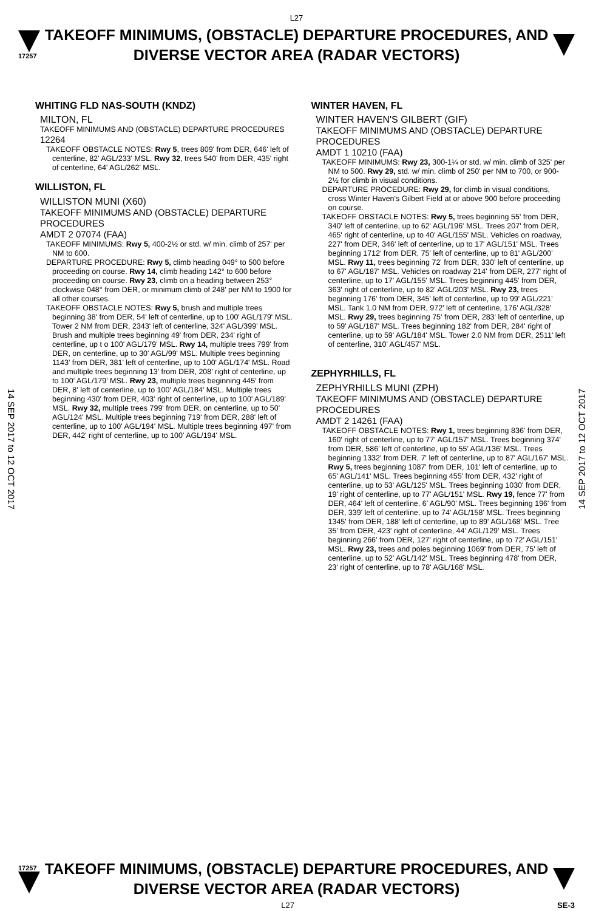L27
17257
TAKEOFF MINIMUMS, (OBSTACLE) DEPARTURE PROCEDURES, AND
DIVERSE VECTOR AREA (RADAR VECTORS)
14 SEP 2017 to 12 OCT 2017
14 SEP 2017 to 12 OCT 2017
WHITING FLD NAS-SOUTH (KNDZ)
MILTON, FL
TAKEOFF MINIMUMS AND (OBSTACLE) DEPARTURE PROCEDURES
12264
TAKEOFF OBSTACLE NOTES: Rwy 5, trees 809' from DER, 646' left of centerline, 82' AGL/233' MSL. Rwy 32, trees 540' from DER, 435' right of centerline, 64' AGL/262' MSL.
WILLISTON, FL
WILLISTON MUNI (X60)
TAKEOFF MINIMUMS AND (OBSTACLE) DEPARTURE PROCEDURES
AMDT 2 07074 (FAA)
TAKEOFF MINIMUMS: Rwy 5, 400-2½ or std. w/ min. climb of 257' per NM to 600.
DEPARTURE PROCEDURE: Rwy 5, climb heading 049° to 500 before proceeding on course. Rwy 14, climb heading 142° to 600 before proceeding on course. Rwy 23, climb on a heading between 253° clockwise 048° from DER, or minimum climb of 248' per NM to 1900 for all other courses.
TAKEOFF OBSTACLE NOTES: Rwy 5, brush and multiple trees beginning 38' from DER, 54' left of centerline, up to 100' AGL/179' MSL. Tower 2 NM from DER, 2343' left of centerline, 324' AGL/399' MSL. Brush and multiple trees beginning 49' from DER, 234' right of centerline, up t o 100' AGL/179' MSL. Rwy 14, multiple trees 799' from DER, on centerline, up to 30' AGL/99' MSL. Multiple trees beginning 1143' from DER, 381' left of centerline, up to 100' AGL/174' MSL. Road and multiple trees beginning 13' from DER, 208' right of centerline, up to 100' AGL/179' MSL. Rwy 23, multiple trees beginning 445' from DER, 8' left of centerline, up to 100' AGL/184' MSL. Multiple trees beginning 430' from DER, 403' right of centerline, up to 100' AGL/189' MSL. Rwy 32, multiple trees 799' from DER, on centerline, up to 50' AGL/124' MSL. Multiple trees beginning 719' from DER, 288' left of centerline, up to 100' AGL/194' MSL. Multiple trees beginning 497' from DER, 442' right of centerline, up to 100' AGL/194' MSL.
WINTER HAVEN, FL
WINTER HAVEN'S GILBERT (GIF)
TAKEOFF MINIMUMS AND (OBSTACLE) DEPARTURE PROCEDURES
AMDT 1 10210 (FAA)
TAKEOFF MINIMUMS: Rwy 23, 300-1¼ or std. w/ min. climb of 325' per NM to 500. Rwy 29, std. w/ min. climb of 250' per NM to 700, or 900-2½ for climb in visual conditions.
DEPARTURE PROCEDURE: Rwy 29, for climb in visual conditions, cross Winter Haven's Gilbert Field at or above 900 before proceeding on course.
TAKEOFF OBSTACLE NOTES: Rwy 5, trees beginning 55' from DER, 340' left of centerline, up to 62' AGL/196' MSL. Trees 207' from DER, 465' right of centerline, up to 40' AGL/155' MSL. Vehicles on roadway, 227' from DER, 346' left of centerline, up to 17' AGL/151' MSL. Trees beginning 1712' from DER, 75' left of centerline, up to 81' AGL/200' MSL. Rwy 11, trees beginning 72' from DER, 330' left of centerline, up to 67' AGL/187' MSL. Vehicles on roadway 214' from DER, 277' right of centerline, up to 17' AGL/155' MSL. Trees beginning 445' from DER, 363' right of centerline, up to 82' AGL/203' MSL. Rwy 23, trees beginning 176' from DER, 345' left of centerline, up to 99' AGL/221' MSL. Tank 1.0 NM from DER, 972' left of centerline, 176' AGL/328' MSL. Rwy 29, trees beginning 75' from DER, 283' left of centerline, up to 59' AGL/187' MSL. Trees beginning 182' from DER, 284' right of centerline, up to 59' AGL/184' MSL. Tower 2.0 NM from DER, 2511' left of centerline, 310' AGL/457' MSL.
ZEPHYRHILLS, FL
ZEPHYRHILLS MUNI (ZPH)
TAKEOFF MINIMUMS AND (OBSTACLE) DEPARTURE PROCEDURES
AMDT 2 14261 (FAA)
TAKEOFF OBSTACLE NOTES: Rwy 1, trees beginning 836' from DER, 160' right of centerline, up to 77' AGL/157' MSL. Trees beginning 374' from DER, 586' left of centerline, up to 55' AGL/136' MSL. Trees beginning 1332' from DER, 7' left of centerline, up to 87' AGL/167' MSL. Rwy 5, trees beginning 1087' from DER, 101' left of centerline, up to 65' AGL/141' MSL. Trees beginning 455' from DER, 432' right of centerline, up to 53' AGL/125' MSL. Trees beginning 1030' from DER, 19' right of centerline, up to 77' AGL/151' MSL. Rwy 19, fence 77' from DER, 464' left of centerline, 6' AGL/90' MSL. Trees beginning 196' from DER, 339' left of centerline, up to 74' AGL/158' MSL. Trees beginning 1345' from DER, 188' left of centerline, up to 89' AGL/168' MSL. Tree 35' from DER, 423' right of centerline, 44' AGL/129' MSL. Trees beginning 266' from DER, 127' right of centerline, up to 72' AGL/151' MSL. Rwy 23, trees and poles beginning 1069' from DER, 75' left of centerline, up to 52' AGL/142' MSL. Trees beginning 478' from DER, 23' right of centerline, up to 78' AGL/168' MSL.
17257
TAKEOFF MINIMUMS, (OBSTACLE) DEPARTURE PROCEDURES, AND
DIVERSE VECTOR AREA (RADAR VECTORS)
L27 SE-3